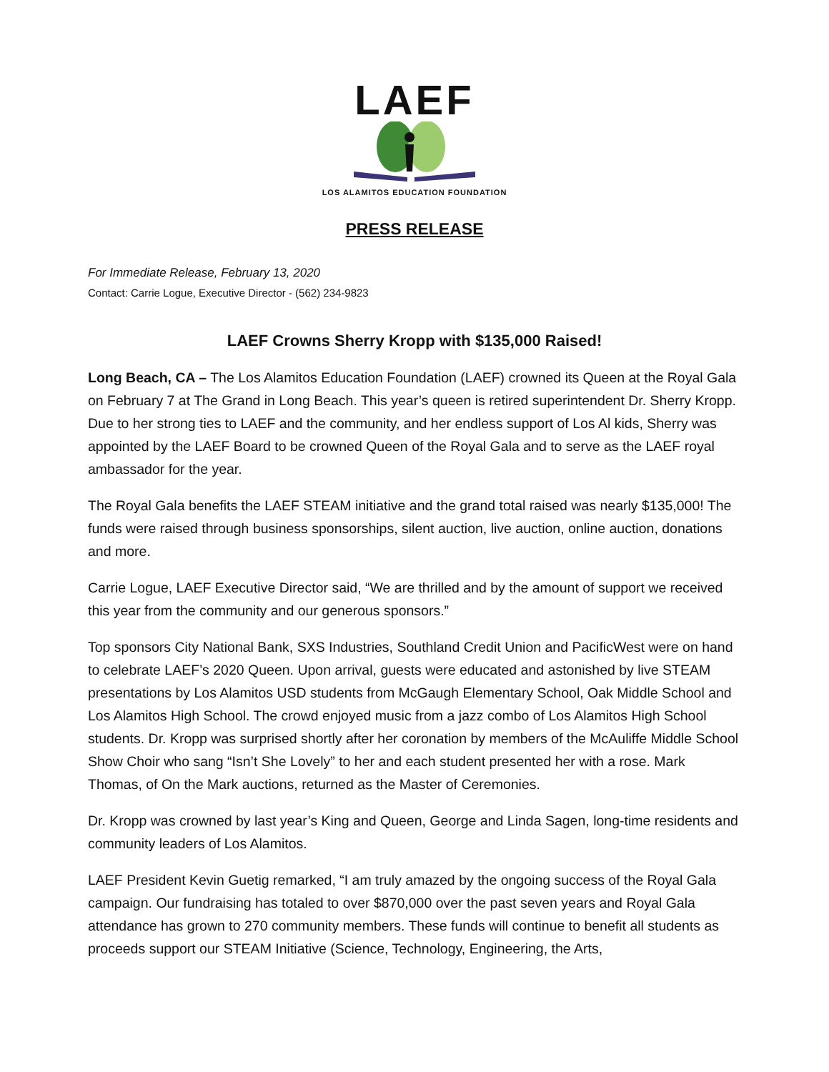LAEF
LOS ALAMITOS EDUCATION FOUNDATION
PRESS RELEASE
For Immediate Release, February 13, 2020
Contact: Carrie Logue, Executive Director - (562) 234-9823
LAEF Crowns Sherry Kropp with $135,000 Raised!
Long Beach, CA – The Los Alamitos Education Foundation (LAEF) crowned its Queen at the Royal Gala on February 7 at The Grand in Long Beach. This year’s queen is retired superintendent Dr. Sherry Kropp. Due to her strong ties to LAEF and the community, and her endless support of Los Al kids, Sherry was appointed by the LAEF Board to be crowned Queen of the Royal Gala and to serve as the LAEF royal ambassador for the year.
The Royal Gala benefits the LAEF STEAM initiative and the grand total raised was nearly $135,000! The funds were raised through business sponsorships, silent auction, live auction, online auction, donations and more.
Carrie Logue, LAEF Executive Director said, “We are thrilled and by the amount of support we received this year from the community and our generous sponsors.”
Top sponsors City National Bank, SXS Industries, Southland Credit Union and PacificWest were on hand to celebrate LAEF’s 2020 Queen. Upon arrival, guests were educated and astonished by live STEAM presentations by Los Alamitos USD students from McGaugh Elementary School, Oak Middle School and Los Alamitos High School. The crowd enjoyed music from a jazz combo of Los Alamitos High School students. Dr. Kropp was surprised shortly after her coronation by members of the McAuliffe Middle School Show Choir who sang “Isn’t She Lovely” to her and each student presented her with a rose. Mark Thomas, of On the Mark auctions, returned as the Master of Ceremonies.
Dr. Kropp was crowned by last year’s King and Queen, George and Linda Sagen, long-time residents and community leaders of Los Alamitos.
LAEF President Kevin Guetig remarked, “I am truly amazed by the ongoing success of the Royal Gala campaign. Our fundraising has totaled to over $870,000 over the past seven years and Royal Gala attendance has grown to 270 community members. These funds will continue to benefit all students as proceeds support our STEAM Initiative (Science, Technology, Engineering, the Arts,